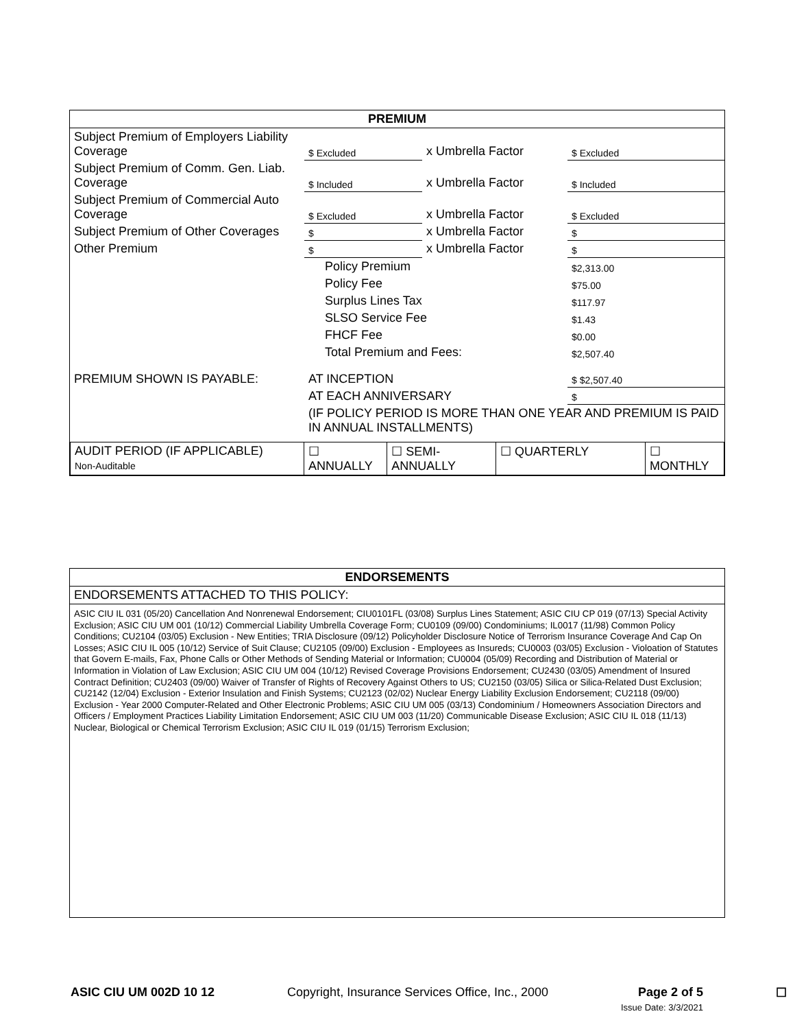PREMIUM
| Subject Premium of Employers Liability Coverage | $ Excluded | x Umbrella Factor | $ Excluded |
| Subject Premium of Comm. Gen. Liab. Coverage | $ Included | x Umbrella Factor | $ Included |
| Subject Premium of Commercial Auto Coverage | $ Excluded | x Umbrella Factor | $ Excluded |
| Subject Premium of Other Coverages | $ | x Umbrella Factor | $ |
| Other Premium | $ | x Umbrella Factor | $ |
| | Policy Premium | | $2,313.00 |
| | Policy Fee | | $75.00 |
| | Surplus Lines Tax | | $117.97 |
| | SLSO Service Fee | | $1.43 |
| | FHCF Fee | | $0.00 |
| | Total Premium and Fees: | | $2,507.40 |
| PREMIUM SHOWN IS PAYABLE: | AT INCEPTION | | $ $2,507.40 |
| | AT EACH ANNIVERSARY | | $ |
| | (IF POLICY PERIOD IS MORE THAN ONE YEAR AND PREMIUM IS PAID IN ANNUAL INSTALLMENTS) | | |
| AUDIT PERIOD (IF APPLICABLE) Non-Auditable | ☐ ANNUALLY | ☐ SEMI-ANNUALLY | ☐ QUARTERLY | ☐ MONTHLY |
ENDORSEMENTS
ENDORSEMENTS ATTACHED TO THIS POLICY:
ASIC CIU IL 031 (05/20) Cancellation And Nonrenewal Endorsement; CIU0101FL (03/08) Surplus Lines Statement; ASIC CIU CP 019 (07/13) Special Activity Exclusion; ASIC CIU UM 001 (10/12) Commercial Liability Umbrella Coverage Form; CU0109 (09/00) Condominiums; IL0017 (11/98) Common Policy Conditions; CU2104 (03/05) Exclusion - New Entities; TRIA Disclosure (09/12) Policyholder Disclosure Notice of Terrorism Insurance Coverage And Cap On Losses; ASIC CIU IL 005 (10/12) Service of Suit Clause; CU2105 (09/00) Exclusion - Employees as Insureds; CU0003 (03/05) Exclusion - Violoation of Statutes that Govern E-mails, Fax, Phone Calls or Other Methods of Sending Material or Information; CU0004 (05/09) Recording and Distribution of Material or Information in Violation of Law Exclusion; ASIC CIU UM 004 (10/12) Revised Coverage Provisions Endorsement; CU2430 (03/05) Amendment of Insured Contract Definition; CU2403 (09/00) Waiver of Transfer of Rights of Recovery Against Others to US; CU2150 (03/05) Silica or Silica-Related Dust Exclusion; CU2142 (12/04) Exclusion - Exterior Insulation and Finish Systems; CU2123 (02/02) Nuclear Energy Liability Exclusion Endorsement; CU2118 (09/00) Exclusion - Year 2000 Computer-Related and Other Electronic Problems; ASIC CIU UM 005 (03/13) Condominium / Homeowners Association Directors and Officers / Employment Practices Liability Limitation Endorsement; ASIC CIU UM 003 (11/20) Communicable Disease Exclusion; ASIC CIU IL 018 (11/13) Nuclear, Biological or Chemical Terrorism Exclusion; ASIC CIU IL 019 (01/15) Terrorism Exclusion;
ASIC CIU UM 002D 10 12 Copyright, Insurance Services Office, Inc., 2000 Page 2 of 5
Issue Date: 3/3/2021 ☐